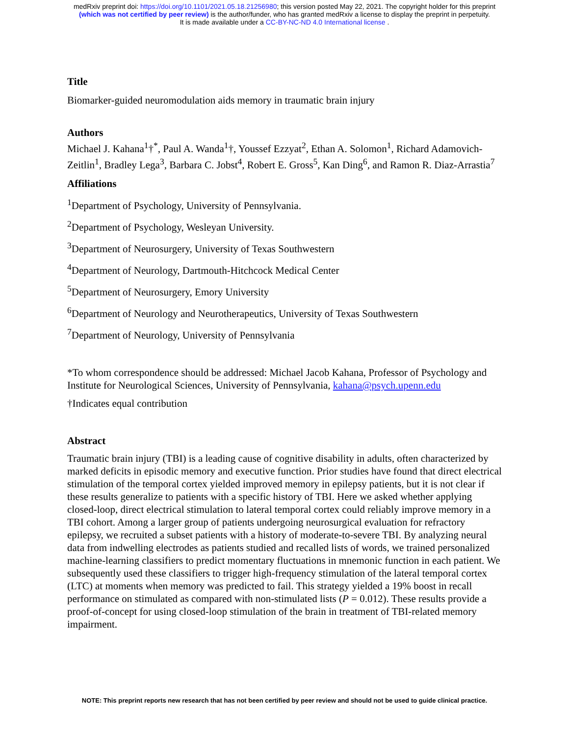medRxiv preprint doi: https://doi.org/10.1101/2021.05.18.21256980; this version posted May 22, 2021. The copyright holder for this preprint
(which was not certified by peer review) is the author/funder, who has granted medRxiv a license to display the preprint in perpetuity.
It is made available under a CC-BY-NC-ND 4.0 International license .
Title
Biomarker-guided neuromodulation aids memory in traumatic brain injury
Authors
Michael J. Kahana<sup>1</sup>†<sup>*</sup>, Paul A. Wanda<sup>1</sup>†, Youssef Ezzyat<sup>2</sup>, Ethan A. Solomon<sup>1</sup>, Richard Adamovich-Zeitlin<sup>1</sup>, Bradley Lega<sup>3</sup>, Barbara C. Jobst<sup>4</sup>, Robert E. Gross<sup>5</sup>, Kan Ding<sup>6</sup>, and Ramon R. Diaz-Arrastia<sup>7</sup>
Affiliations
<sup>1</sup> Department of Psychology, University of Pennsylvania.
<sup>2</sup> Department of Psychology, Wesleyan University.
<sup>3</sup> Department of Neurosurgery, University of Texas Southwestern
<sup>4</sup> Department of Neurology, Dartmouth-Hitchcock Medical Center
<sup>5</sup> Department of Neurosurgery, Emory University
<sup>6</sup> Department of Neurology and Neurotherapeutics, University of Texas Southwestern
<sup>7</sup> Department of Neurology, University of Pennsylvania
*To whom correspondence should be addressed: Michael Jacob Kahana, Professor of Psychology and Institute for Neurological Sciences, University of Pennsylvania, kahana@psych.upenn.edu
†Indicates equal contribution
Abstract
Traumatic brain injury (TBI) is a leading cause of cognitive disability in adults, often characterized by marked deficits in episodic memory and executive function. Prior studies have found that direct electrical stimulation of the temporal cortex yielded improved memory in epilepsy patients, but it is not clear if these results generalize to patients with a specific history of TBI. Here we asked whether applying closed-loop, direct electrical stimulation to lateral temporal cortex could reliably improve memory in a TBI cohort. Among a larger group of patients undergoing neurosurgical evaluation for refractory epilepsy, we recruited a subset patients with a history of moderate-to-severe TBI. By analyzing neural data from indwelling electrodes as patients studied and recalled lists of words, we trained personalized machine-learning classifiers to predict momentary fluctuations in mnemonic function in each patient. We subsequently used these classifiers to trigger high-frequency stimulation of the lateral temporal cortex (LTC) at moments when memory was predicted to fail. This strategy yielded a 19% boost in recall performance on stimulated as compared with non-stimulated lists (P = 0.012). These results provide a proof-of-concept for using closed-loop stimulation of the brain in treatment of TBI-related memory impairment.
NOTE: This preprint reports new research that has not been certified by peer review and should not be used to guide clinical practice.